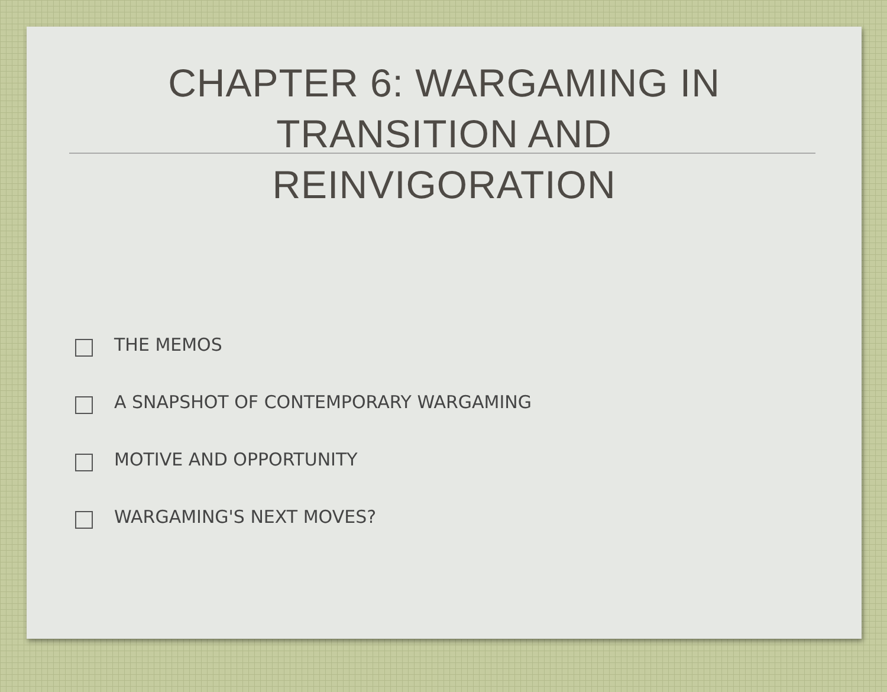CHAPTER 6: WARGAMING IN
TRANSITION AND
REINVIGORATION
THE MEMOS
A SNAPSHOT OF CONTEMPORARY WARGAMING
MOTIVE AND OPPORTUNITY
WARGAMING'S NEXT MOVES?